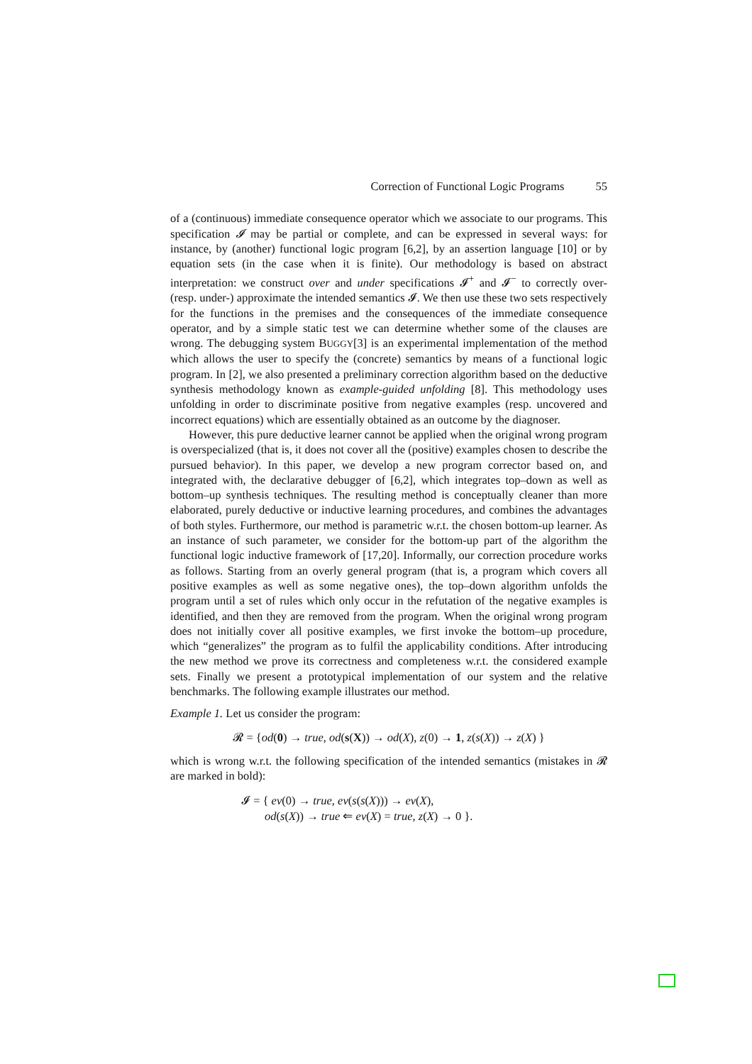Correction of Functional Logic Programs 55
of a (continuous) immediate consequence operator which we associate to our programs. This specification 𝓘 may be partial or complete, and can be expressed in several ways: for instance, by (another) functional logic program [6,2], by an assertion language [10] or by equation sets (in the case when it is finite). Our methodology is based on abstract interpretation: we construct over and under specifications 𝓘<sup>+</sup> and 𝓘<sup>−</sup> to correctly over- (resp. under-) approximate the intended semantics 𝓘. We then use these two sets respectively for the functions in the premises and the consequences of the immediate consequence operator, and by a simple static test we can determine whether some of the clauses are wrong. The debugging system BUGGY[3] is an experimental implementation of the method which allows the user to specify the (concrete) semantics by means of a functional logic program. In [2], we also presented a preliminary correction algorithm based on the deductive synthesis methodology known as example-guided unfolding [8]. This methodology uses unfolding in order to discriminate positive from negative examples (resp. uncovered and incorrect equations) which are essentially obtained as an outcome by the diagnoser.
However, this pure deductive learner cannot be applied when the original wrong program is overspecialized (that is, it does not cover all the (positive) examples chosen to describe the pursued behavior). In this paper, we develop a new program corrector based on, and integrated with, the declarative debugger of [6,2], which integrates top–down as well as bottom–up synthesis techniques. The resulting method is conceptually cleaner than more elaborated, purely deductive or inductive learning procedures, and combines the advantages of both styles. Furthermore, our method is parametric w.r.t. the chosen bottom-up learner. As an instance of such parameter, we consider for the bottom-up part of the algorithm the functional logic inductive framework of [17,20]. Informally, our correction procedure works as follows. Starting from an overly general program (that is, a program which covers all positive examples as well as some negative ones), the top–down algorithm unfolds the program until a set of rules which only occur in the refutation of the negative examples is identified, and then they are removed from the program. When the original wrong program does not initially cover all positive examples, we first invoke the bottom–up procedure, which “generalizes” the program as to fulfil the applicability conditions. After introducing the new method we prove its correctness and completeness w.r.t. the considered example sets. Finally we present a prototypical implementation of our system and the relative benchmarks. The following example illustrates our method.
Example 1. Let us consider the program:
𝓡 = {od(0) → true, od(s(X)) → od(X), z(0) → 1, z(s(X)) → z(X) }
which is wrong w.r.t. the following specification of the intended semantics (mistakes in 𝓡 are marked in bold):
𝓘 = { ev(0) → true, ev(s(s(X))) → ev(X),
od(s(X)) → true ⇐ ev(X) = true, z(X) → 0 }.